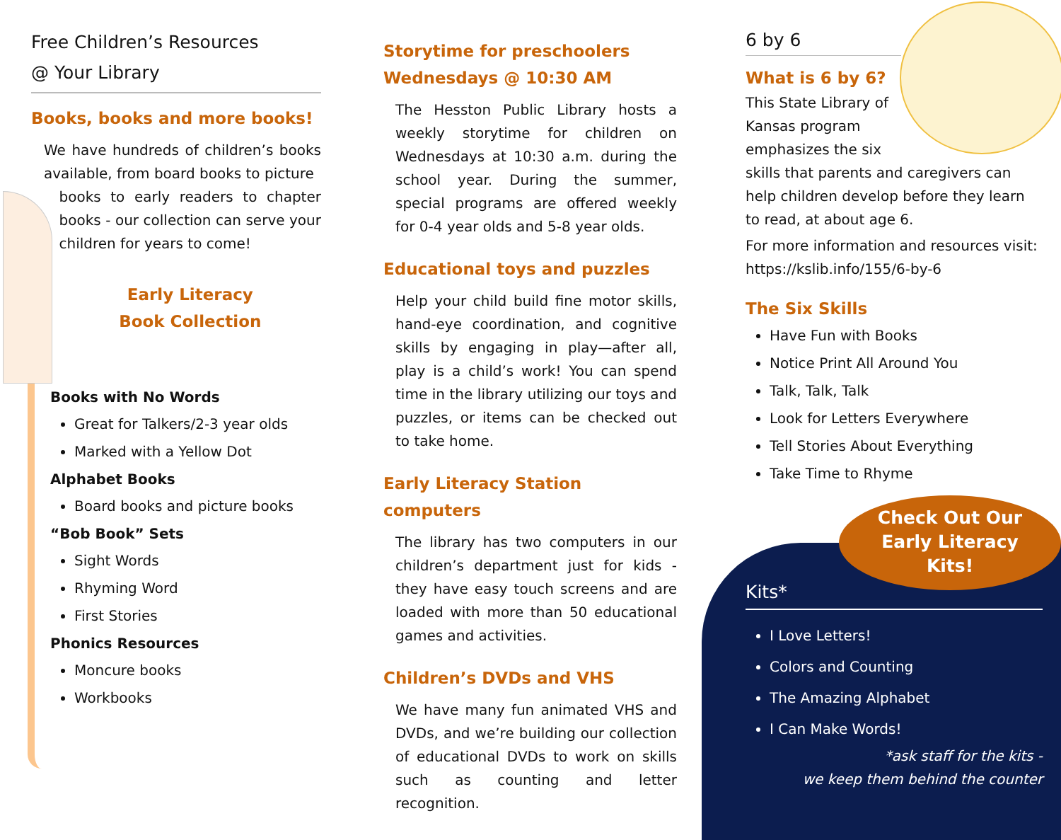Free Children’s Resources
@ Your Library
Books, books and more books!
We have hundreds of children’s books available, from board books to picture
books to early readers to chapter books - our collection can serve your children for years to come!
Early Literacy
Book Collection
Books with No Words
Great for Talkers/2-3 year olds
Marked with a Yellow Dot
Alphabet Books
Board books and picture books
“Bob Book” Sets
Sight Words
Rhyming Word
First Stories
Phonics Resources
Moncure books
Workbooks
Storytime for preschoolers
Wednesdays @ 10:30 AM
The Hesston Public Library hosts a weekly storytime for children on Wednesdays at 10:30 a.m. during the school year. During the summer, special programs are offered weekly for 0-4 year olds and 5-8 year olds.
Educational toys and puzzles
Help your child build fine motor skills, hand-eye coordination, and cognitive skills by engaging in play—after all, play is a child’s work! You can spend time in the library utilizing our toys and puzzles, or items can be checked out to take home.
Early Literacy Station computers
The library has two computers in our children’s department just for kids - they have easy touch screens and are loaded with more than 50 educational games and activities.
Children’s DVDs and VHS
We have many fun animated VHS and DVDs, and we’re building our collection of educational DVDs to work on skills such as counting and letter recognition.
6 by 6
What is 6 by 6?
This State Library of
Kansas program
emphasizes the six
skills that parents and caregivers can help children develop before they learn to read, at about age 6.
For more information and resources visit: https://kslib.info/155/6-by-6
The Six Skills
Have Fun with Books
Notice Print All Around You
Talk, Talk, Talk
Look for Letters Everywhere
Tell Stories About Everything
Take Time to Rhyme
Check Out Our
Early Literacy
Kits!
Kits*
I Love Letters!
Colors and Counting
The Amazing Alphabet
I Can Make Words!
*ask staff for the kits -
we keep them behind the counter